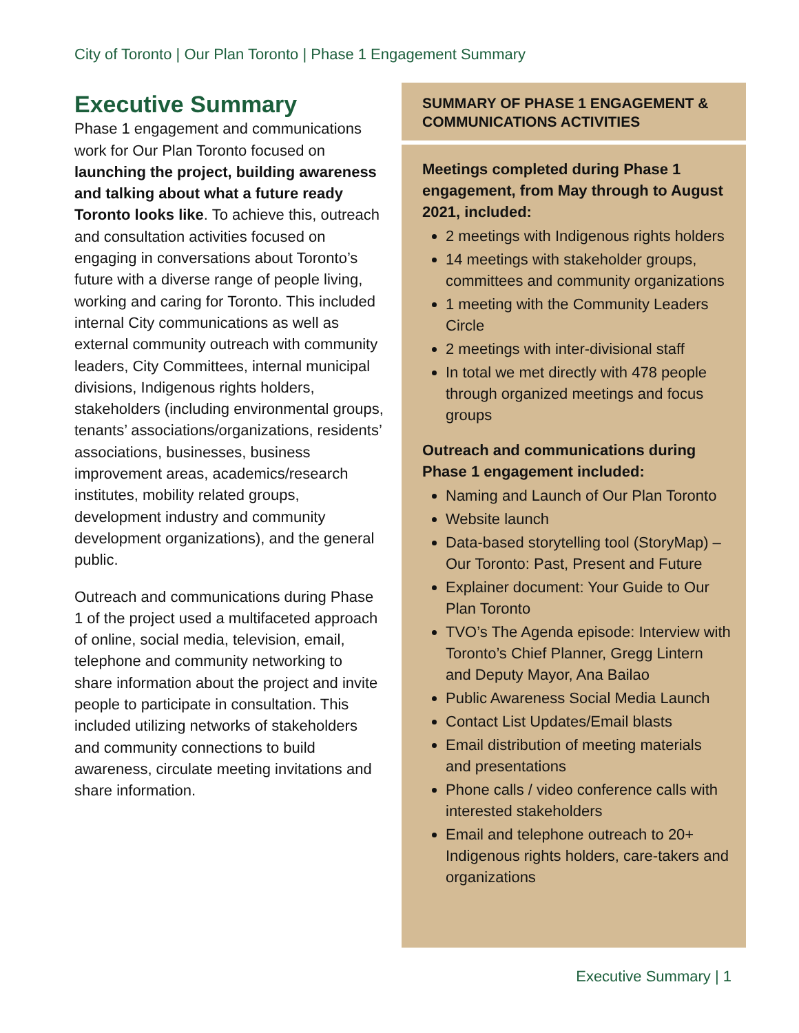City of Toronto | Our Plan Toronto | Phase 1 Engagement Summary
Executive Summary
Phase 1 engagement and communications work for Our Plan Toronto focused on launching the project, building awareness and talking about what a future ready Toronto looks like. To achieve this, outreach and consultation activities focused on engaging in conversations about Toronto’s future with a diverse range of people living, working and caring for Toronto. This included internal City communications as well as external community outreach with community leaders, City Committees, internal municipal divisions, Indigenous rights holders, stakeholders (including environmental groups, tenants’ associations/organizations, residents’ associations, businesses, business improvement areas, academics/research institutes, mobility related groups, development industry and community development organizations), and the general public.
Outreach and communications during Phase 1 of the project used a multifaceted approach of online, social media, television, email, telephone and community networking to share information about the project and invite people to participate in consultation. This included utilizing networks of stakeholders and community connections to build awareness, circulate meeting invitations and share information.
SUMMARY OF PHASE 1 ENGAGEMENT & COMMUNICATIONS ACTIVITIES
Meetings completed during Phase 1 engagement, from May through to August 2021, included:
2 meetings with Indigenous rights holders
14 meetings with stakeholder groups, committees and community organizations
1 meeting with the Community Leaders Circle
2 meetings with inter-divisional staff
In total we met directly with 478 people through organized meetings and focus groups
Outreach and communications during Phase 1 engagement included:
Naming and Launch of Our Plan Toronto
Website launch
Data-based storytelling tool (StoryMap) – Our Toronto: Past, Present and Future
Explainer document: Your Guide to Our Plan Toronto
TVO’s The Agenda episode: Interview with Toronto’s Chief Planner, Gregg Lintern and Deputy Mayor, Ana Bailao
Public Awareness Social Media Launch
Contact List Updates/Email blasts
Email distribution of meeting materials and presentations
Phone calls / video conference calls with interested stakeholders
Email and telephone outreach to 20+ Indigenous rights holders, care-takers and organizations
Executive Summary | 1